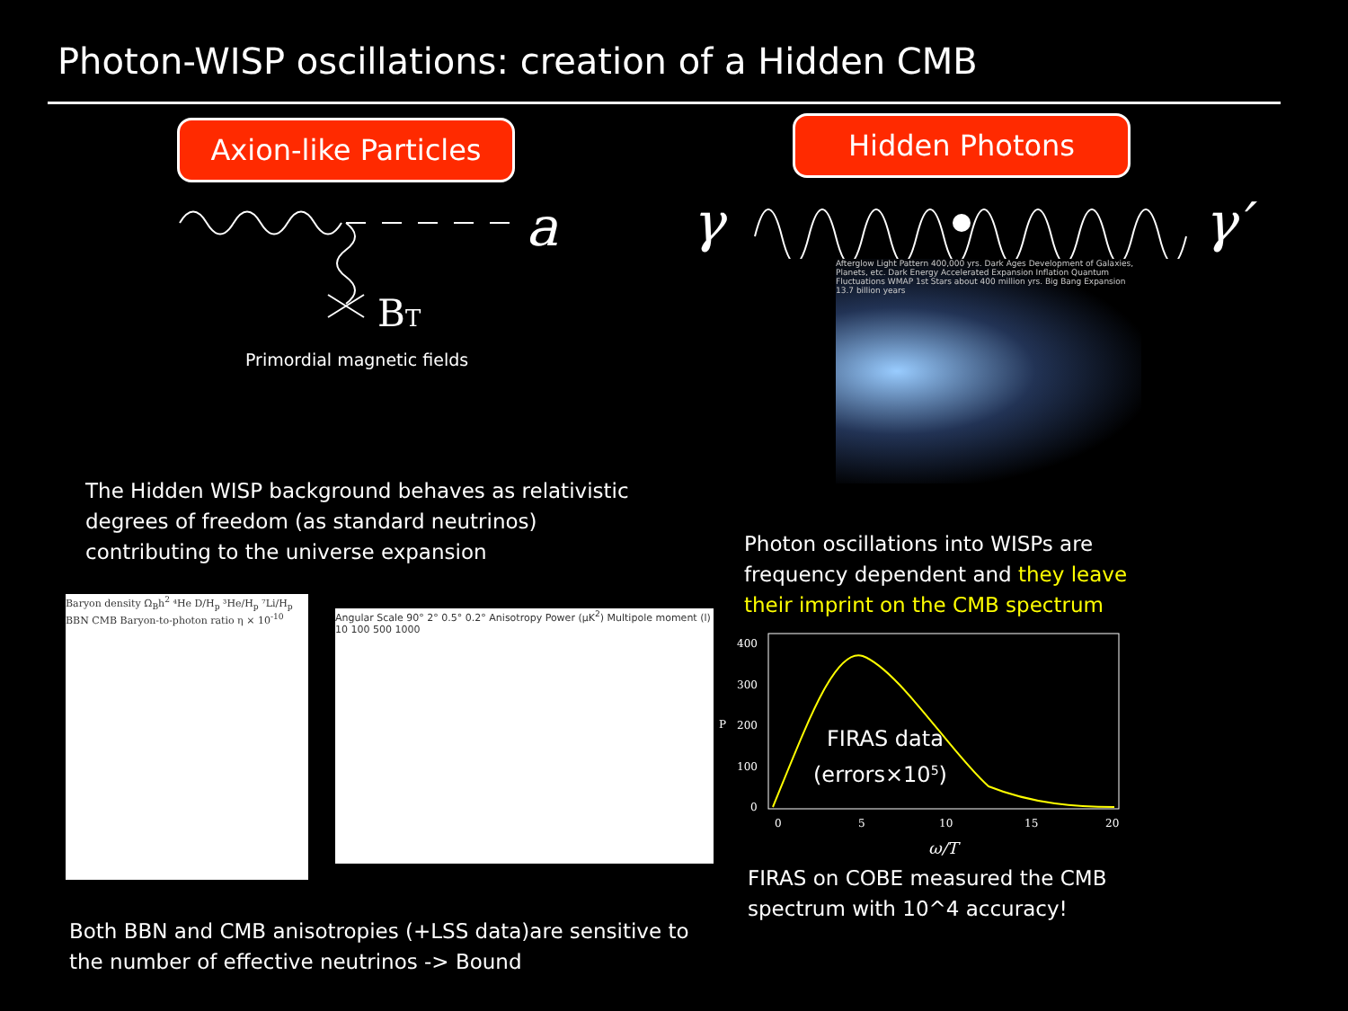Photon-WISP oscillations: creation of a Hidden CMB
Axion-like Particles
a
BT
Primordial magnetic fields
The Hidden WISP background behaves as relativistic
degrees of freedom (as standard neutrinos)
contributing to the universe expansion
Baryon density Ω<sub>B</sub>h<sup>2</sup> ⁴He D/H<sub>p</sub> ³He/H<sub>p</sub> ⁷Li/H<sub>p</sub> BBN CMB Baryon-to-photon ratio η × 10<sup>-10</sup>
Angular Scale 90° 2° 0.5° 0.2° Anisotropy Power (μK<sup>2</sup>) Multipole moment (l) 10 100 500 1000
Both BBN and CMB anisotropies (+LSS data)are sensitive to
the number of effective neutrinos -> Bound
Hidden Photons
γ
γ′
Afterglow Light Pattern 400,000 yrs. Dark Ages Development of Galaxies, Planets, etc. Dark Energy Accelerated Expansion Inflation Quantum Fluctuations WMAP 1st Stars about 400 million yrs. Big Bang Expansion 13.7 billion years
Photon oscillations into WISPs are
frequency dependent and they leave
their imprint on the CMB spectrum
400
300
200
100
0
P
0
5
10
15
20
ω/T
FIRAS data
(errors×105)
FIRAS on COBE measured the CMB
spectrum with 10^4 accuracy!